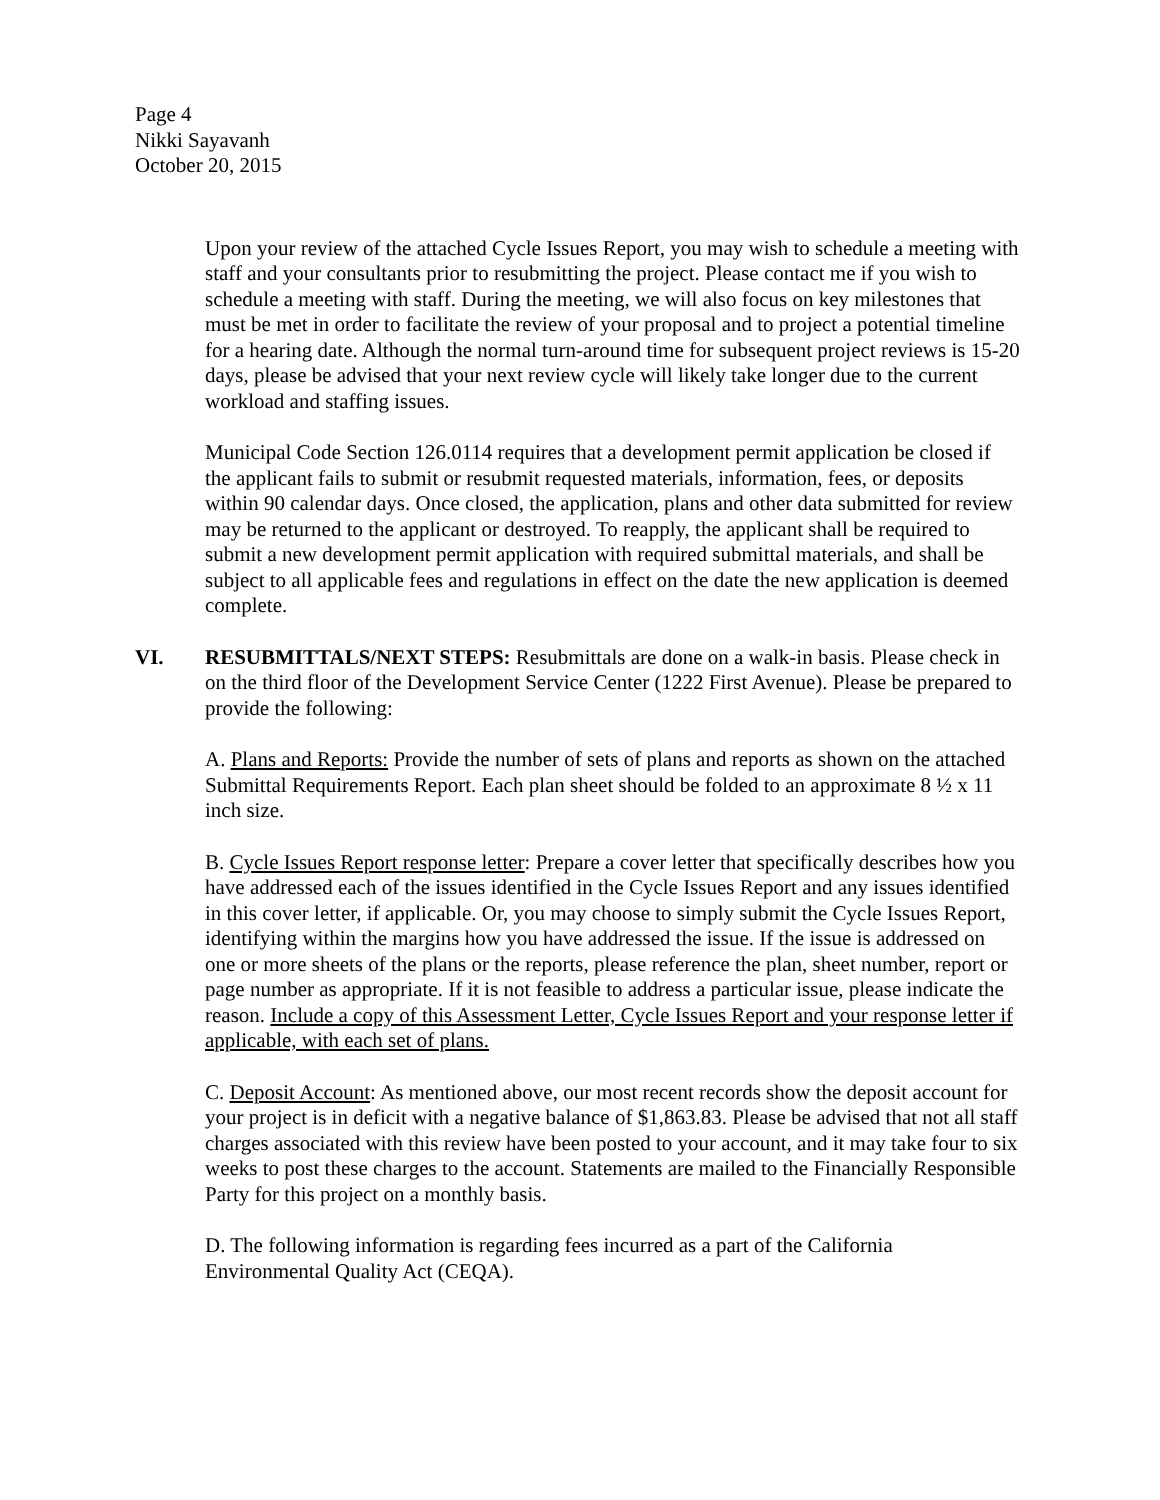Page 4
Nikki Sayavanh
October 20, 2015
Upon your review of the attached Cycle Issues Report, you may wish to schedule a meeting with staff and your consultants prior to resubmitting the project. Please contact me if you wish to schedule a meeting with staff. During the meeting, we will also focus on key milestones that must be met in order to facilitate the review of your proposal and to project a potential timeline for a hearing date. Although the normal turn-around time for subsequent project reviews is 15-20 days, please be advised that your next review cycle will likely take longer due to the current workload and staffing issues.
Municipal Code Section 126.0114 requires that a development permit application be closed if the applicant fails to submit or resubmit requested materials, information, fees, or deposits within 90 calendar days. Once closed, the application, plans and other data submitted for review may be returned to the applicant or destroyed. To reapply, the applicant shall be required to submit a new development permit application with required submittal materials, and shall be subject to all applicable fees and regulations in effect on the date the new application is deemed complete.
VI. RESUBMITTALS/NEXT STEPS: Resubmittals are done on a walk-in basis. Please check in on the third floor of the Development Service Center (1222 First Avenue). Please be prepared to provide the following:
A. Plans and Reports: Provide the number of sets of plans and reports as shown on the attached Submittal Requirements Report. Each plan sheet should be folded to an approximate 8 ½ x 11 inch size.
B. Cycle Issues Report response letter: Prepare a cover letter that specifically describes how you have addressed each of the issues identified in the Cycle Issues Report and any issues identified in this cover letter, if applicable. Or, you may choose to simply submit the Cycle Issues Report, identifying within the margins how you have addressed the issue. If the issue is addressed on one or more sheets of the plans or the reports, please reference the plan, sheet number, report or page number as appropriate. If it is not feasible to address a particular issue, please indicate the reason. Include a copy of this Assessment Letter, Cycle Issues Report and your response letter if applicable, with each set of plans.
C. Deposit Account: As mentioned above, our most recent records show the deposit account for your project is in deficit with a negative balance of $1,863.83. Please be advised that not all staff charges associated with this review have been posted to your account, and it may take four to six weeks to post these charges to the account. Statements are mailed to the Financially Responsible Party for this project on a monthly basis.
D. The following information is regarding fees incurred as a part of the California Environmental Quality Act (CEQA).